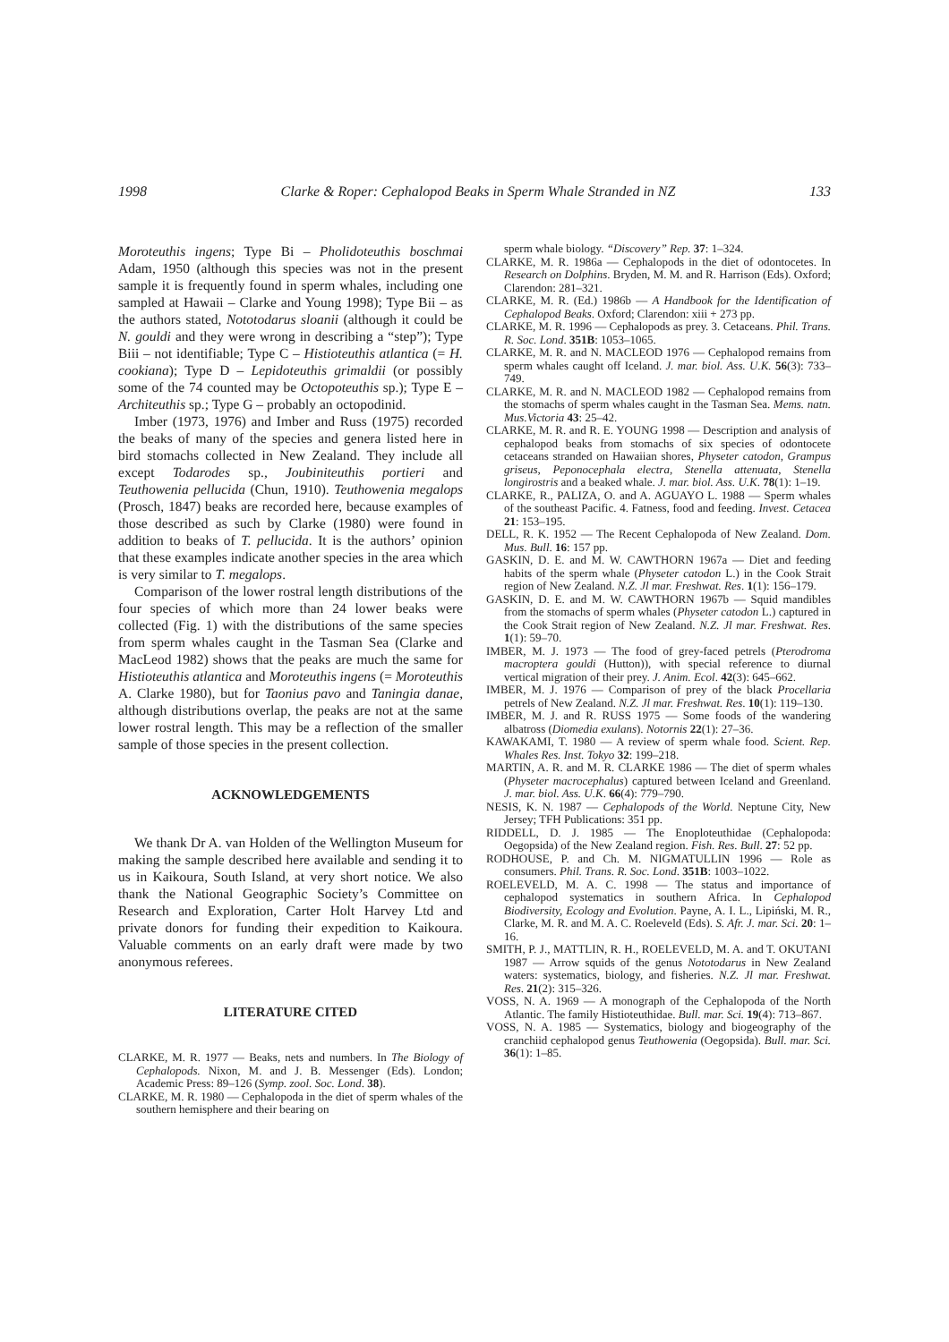1998 Clarke & Roper: Cephalopod Beaks in Sperm Whale Stranded in NZ 133
Moroteuthis ingens; Type Bi – Pholidoteuthis boschmai Adam, 1950 (although this species was not in the present sample it is frequently found in sperm whales, including one sampled at Hawaii – Clarke and Young 1998); Type Bii – as the authors stated, Nototodarus sloanii (although it could be N. gouldi and they were wrong in describing a “step”); Type Biii – not identifiable; Type C – Histioteuthis atlantica (= H. cookiana); Type D – Lepidoteuthis grimaldii (or possibly some of the 74 counted may be Octopoteuthis sp.); Type E – Architeuthis sp.; Type G – probably an octopodinid.
Imber (1973, 1976) and Imber and Russ (1975) recorded the beaks of many of the species and genera listed here in bird stomachs collected in New Zealand. They include all except Todarodes sp., Joubiniteuthis portieri and Teuthowenia pellucida (Chun, 1910). Teuthowenia megalops (Prosch, 1847) beaks are recorded here, because examples of those described as such by Clarke (1980) were found in addition to beaks of T. pellucida. It is the authors’ opinion that these examples indicate another species in the area which is very similar to T. megalops.
Comparison of the lower rostral length distributions of the four species of which more than 24 lower beaks were collected (Fig. 1) with the distributions of the same species from sperm whales caught in the Tasman Sea (Clarke and MacLeod 1982) shows that the peaks are much the same for Histioteuthis atlantica and Moroteuthis ingens (= Moroteuthis A. Clarke 1980), but for Taonius pavo and Taningia danae, although distributions overlap, the peaks are not at the same lower rostral length. This may be a reflection of the smaller sample of those species in the present collection.
ACKNOWLEDGEMENTS
We thank Dr A. van Holden of the Wellington Museum for making the sample described here available and sending it to us in Kaikoura, South Island, at very short notice. We also thank the National Geographic Society’s Committee on Research and Exploration, Carter Holt Harvey Ltd and private donors for funding their expedition to Kaikoura. Valuable comments on an early draft were made by two anonymous referees.
LITERATURE CITED
CLARKE, M. R. 1977 — Beaks, nets and numbers. In The Biology of Cephalopods. Nixon, M. and J. B. Messenger (Eds). London; Academic Press: 89–126 (Symp. zool. Soc. Lond. 38).
CLARKE, M. R. 1980 — Cephalopoda in the diet of sperm whales of the southern hemisphere and their bearing on
sperm whale biology. “Discovery” Rep. 37: 1–324.
CLARKE, M. R. 1986a — Cephalopods in the diet of odontocetes. In Research on Dolphins. Bryden, M. M. and R. Harrison (Eds). Oxford; Clarendon: 281–321.
CLARKE, M. R. (Ed.) 1986b — A Handbook for the Identification of Cephalopod Beaks. Oxford; Clarendon: xiii + 273 pp.
CLARKE, M. R. 1996 — Cephalopods as prey. 3. Cetaceans. Phil. Trans. R. Soc. Lond. 351B: 1053–1065.
CLARKE, M. R. and N. MACLEOD 1976 — Cephalopod remains from sperm whales caught off Iceland. J. mar. biol. Ass. U.K. 56(3): 733–749.
CLARKE, M. R. and N. MACLEOD 1982 — Cephalopod remains from the stomachs of sperm whales caught in the Tasman Sea. Mems. natn. Mus.Victoria 43: 25–42.
CLARKE, M. R. and R. E. YOUNG 1998 — Description and analysis of cephalopod beaks from stomachs of six species of odontocete cetaceans stranded on Hawaiian shores, Physeter catodon, Grampus griseus, Peponocephala electra, Stenella attenuata, Stenella longirostris and a beaked whale. J. mar. biol. Ass. U.K. 78(1): 1–19.
CLARKE, R., PALIZA, O. and A. AGUAYO L. 1988 — Sperm whales of the southeast Pacific. 4. Fatness, food and feeding. Invest. Cetacea 21: 153–195.
DELL, R. K. 1952 — The Recent Cephalopoda of New Zealand. Dom. Mus. Bull. 16: 157 pp.
GASKIN, D. E. and M. W. CAWTHORN 1967a — Diet and feeding habits of the sperm whale (Physeter catodon L.) in the Cook Strait region of New Zealand. N.Z. Jl mar. Freshwat. Res. 1(1): 156–179.
GASKIN, D. E. and M. W. CAWTHORN 1967b — Squid mandibles from the stomachs of sperm whales (Physeter catodon L.) captured in the Cook Strait region of New Zealand. N.Z. Jl mar. Freshwat. Res. 1(1): 59–70.
IMBER, M. J. 1973 — The food of grey-faced petrels (Pterodroma macroptera gouldi (Hutton)), with special reference to diurnal vertical migration of their prey. J. Anim. Ecol. 42(3): 645–662.
IMBER, M. J. 1976 — Comparison of prey of the black Procellaria petrels of New Zealand. N.Z. Jl mar. Freshwat. Res. 10(1): 119–130.
IMBER, M. J. and R. RUSS 1975 — Some foods of the wandering albatross (Diomedia exulans). Notornis 22(1): 27–36.
KAWAKAMI, T. 1980 — A review of sperm whale food. Scient. Rep. Whales Res. Inst. Tokyo 32: 199–218.
MARTIN, A. R. and M. R. CLARKE 1986 — The diet of sperm whales (Physeter macrocephalus) captured between Iceland and Greenland. J. mar. biol. Ass. U.K. 66(4): 779–790.
NESIS, K. N. 1987 — Cephalopods of the World. Neptune City, New Jersey; TFH Publications: 351 pp.
RIDDELL, D. J. 1985 — The Enoploteuthidae (Cephalopoda: Oegopsida) of the New Zealand region. Fish. Res. Bull. 27: 52 pp.
RODHOUSE, P. and Ch. M. NIGMATULLIN 1996 — Role as consumers. Phil. Trans. R. Soc. Lond. 351B: 1003–1022.
ROELEVELD, M. A. C. 1998 — The status and importance of cephalopod systematics in southern Africa. In Cephalopod Biodiversity, Ecology and Evolution. Payne, A. I. L., Lipiński, M. R., Clarke, M. R. and M. A. C. Roeleveld (Eds). S. Afr. J. mar. Sci. 20: 1–16.
SMITH, P. J., MATTLIN, R. H., ROELEVELD, M. A. and T. OKUTANI 1987 — Arrow squids of the genus Nototodarus in New Zealand waters: systematics, biology, and fisheries. N.Z. Jl mar. Freshwat. Res. 21(2): 315–326.
VOSS, N. A. 1969 — A monograph of the Cephalopoda of the North Atlantic. The family Histioteuthidae. Bull. mar. Sci. 19(4): 713–867.
VOSS, N. A. 1985 — Systematics, biology and biogeography of the cranchiid cephalopod genus Teuthowenia (Oegopsida). Bull. mar. Sci. 36(1): 1–85.